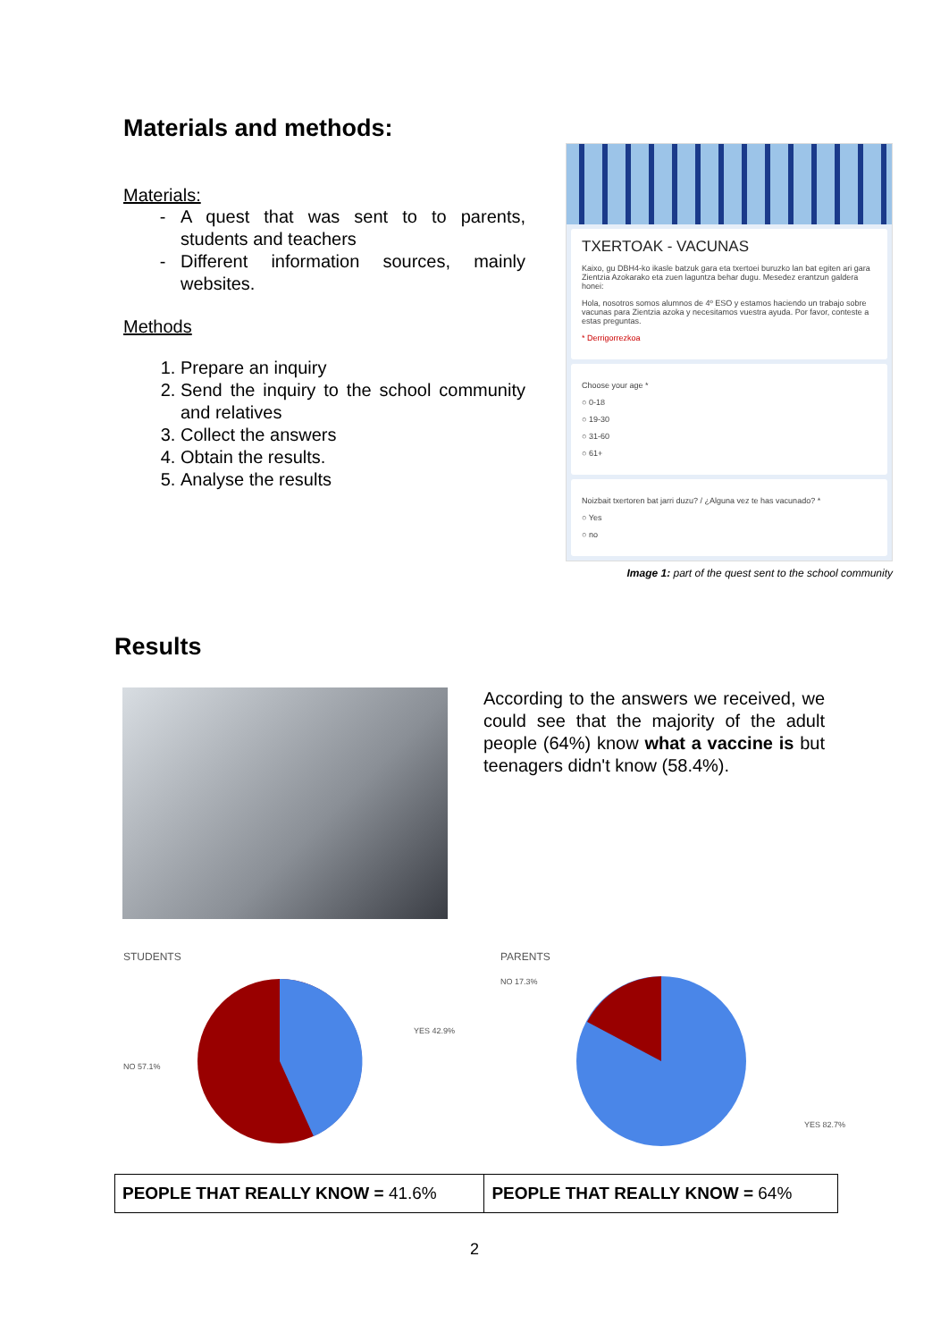Materials and methods:
Materials:
A quest that was sent to to parents, students and teachers
Different information sources, mainly websites.
Methods
1. Prepare an inquiry
2. Send the inquiry to the school community and relatives
3. Collect the answers
4. Obtain the results.
5. Analyse the results
TXERTOAK - VACUNAS
Kaixo, gu DBH4-ko ikasle batzuk gara eta txertoei buruzko lan bat egiten ari gara Zientzia Azokarako eta zuen laguntza behar dugu. Mesedez erantzun galdera honei:
Hola, nosotros somos alumnos de 4º ESO y estamos haciendo un trabajo sobre vacunas para Zientzia azoka y necesitamos vuestra ayuda. Por favor, conteste a estas preguntas.
* Derrigorrezkoa
Choose your age *
○ 0-18
○ 19-30
○ 31-60
○ 61+
Noizbait txertoren bat jarri duzu? / ¿Alguna vez te has vacunado? *
○ Yes
○ no
Image 1: part of the quest sent to the school community
Results
According to the answers we received, we could see that the majority of the adult people (64%) know what a vaccine is but teenagers didn't know (58.4%).
STUDENTS
YES 42.9%
NO 57.1%
PARENTS
NO 17.3%
YES 82.7%
| PEOPLE THAT REALLY KNOW = 41.6% | PEOPLE THAT REALLY KNOW = 64% |
2